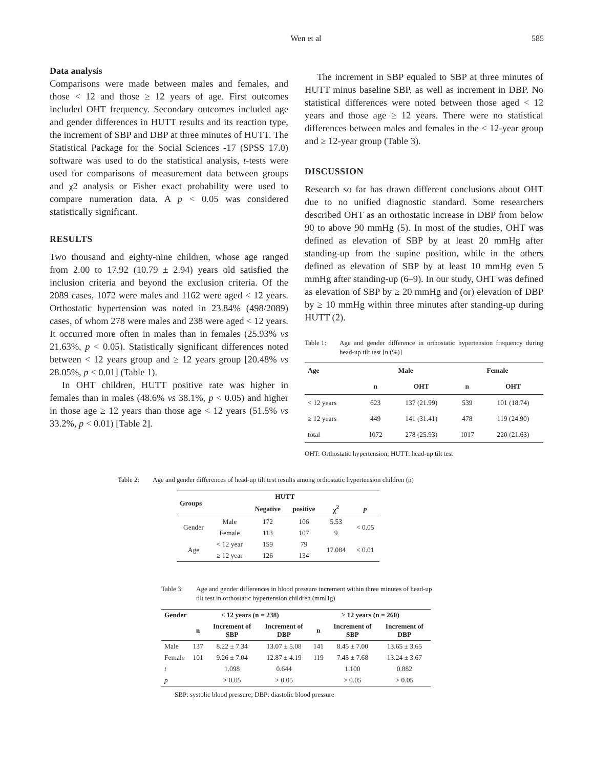Wen et al 585
Data analysis
Comparisons were made between males and females, and those < 12 and those ≥ 12 years of age. First outcomes included OHT frequency. Secondary outcomes included age and gender differences in HUTT results and its reaction type, the increment of SBP and DBP at three minutes of HUTT. The Statistical Package for the Social Sciences -17 (SPSS 17.0) software was used to do the statistical analysis, t-tests were used for comparisons of measurement data between groups and χ2 analysis or Fisher exact probability were used to compare numeration data. A p < 0.05 was considered statistically significant.
RESULTS
Two thousand and eighty-nine children, whose age ranged from 2.00 to 17.92 (10.79 ± 2.94) years old satisfied the inclusion criteria and beyond the exclusion criteria. Of the 2089 cases, 1072 were males and 1162 were aged < 12 years. Orthostatic hypertension was noted in 23.84% (498/2089) cases, of whom 278 were males and 238 were aged < 12 years. It occurred more often in males than in females (25.93% vs 21.63%, p < 0.05). Statistically significant differences noted between < 12 years group and ≥ 12 years group [20.48% vs 28.05%, p < 0.01] (Table 1).
In OHT children, HUTT positive rate was higher in females than in males (48.6% vs 38.1%, p < 0.05) and higher in those age ≥ 12 years than those age < 12 years (51.5% vs 33.2%, p < 0.01) [Table 2].
The increment in SBP equaled to SBP at three minutes of HUTT minus baseline SBP, as well as increment in DBP. No statistical differences were noted between those aged < 12 years and those age ≥ 12 years. There were no statistical differences between males and females in the < 12-year group and ≥ 12-year group (Table 3).
DISCUSSION
Research so far has drawn different conclusions about OHT due to no unified diagnostic standard. Some researchers described OHT as an orthostatic increase in DBP from below 90 to above 90 mmHg (5). In most of the studies, OHT was defined as elevation of SBP by at least 20 mmHg after standing-up from the supine position, while in the others defined as elevation of SBP by at least 10 mmHg even 5 mmHg after standing-up (6–9). In our study, OHT was defined as elevation of SBP by ≥ 20 mmHg and (or) elevation of DBP by ≥ 10 mmHg within three minutes after standing-up during HUTT (2).
Table 1: Age and gender difference in orthostatic hypertension frequency during head-up tilt test [n (%)]
| Age | Male | | Female | |
| --- | --- | --- | --- | --- |
| | n | OHT | n | OHT |
| < 12 years | 623 | 137 (21.99) | 539 | 101 (18.74) |
| ≥ 12 years | 449 | 141 (31.41) | 478 | 119 (24.90) |
| total | 1072 | 278 (25.93) | 1017 | 220 (21.63) |
OHT: Orthostatic hypertension; HUTT: head-up tilt test
Table 2: Age and gender differences of head-up tilt test results among orthostatic hypertension children (n)
| Groups | | HUTT | | | |
| --- | --- | --- | --- | --- | --- |
| | | Negative | positive | χ<sup>2</sup> | p |
| Gender | Male | 172 | 106 | 5.53 | < 0.05 |
| | Female | 113 | 107 | 9 | |
| Age | < 12 year | 159 | 79 | 17.084 | < 0.01 |
| | ≥ 12 year | 126 | 134 | | |
Table 3: Age and gender differences in blood pressure increment within three minutes of head-up tilt test in orthostatic hypertension children (mmHg)
| Gender | < 12 years (n = 238) | | | ≥ 12 years (n = 260) | | |
| --- | --- | --- | --- | --- | --- | --- |
| | n | Increment of SBP | Increment of DBP | n | Increment of SBP | Increment of DBP |
| Male | 137 | 8.22 ± 7.34 | 13.07 ± 5.08 | 141 | 8.45 ± 7.00 | 13.65 ± 3.65 |
| Female | 101 | 9.26 ± 7.04 | 12.87 ± 4.19 | 119 | 7.45 ± 7.68 | 13.24 ± 3.67 |
| t | | 1.098 | 0.644 | | 1.100 | 0.882 |
| p | | > 0.05 | > 0.05 | | > 0.05 | > 0.05 |
SBP: systolic blood pressure; DBP: diastolic blood pressure